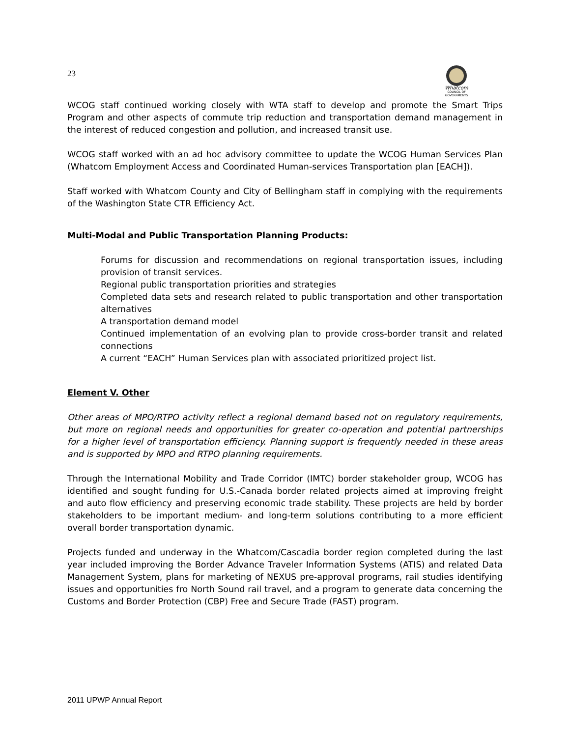23
Whatcom
COUNCIL OF GOVERNMENTS
WCOG staff continued working closely with WTA staff to develop and promote the Smart Trips Program and other aspects of commute trip reduction and transportation demand management in the interest of reduced congestion and pollution, and increased transit use.
WCOG staff worked with an ad hoc advisory committee to update the WCOG Human Services Plan (Whatcom Employment Access and Coordinated Human-services Transportation plan [EACH]).
Staff worked with Whatcom County and City of Bellingham staff in complying with the requirements of the Washington State CTR Efficiency Act.
Multi-Modal and Public Transportation Planning Products:
Forums for discussion and recommendations on regional transportation issues, including provision of transit services.
Regional public transportation priorities and strategies
Completed data sets and research related to public transportation and other transportation alternatives
A transportation demand model
Continued implementation of an evolving plan to provide cross-border transit and related connections
A current “EACH” Human Services plan with associated prioritized project list.
Element V. Other
Other areas of MPO/RTPO activity reflect a regional demand based not on regulatory requirements, but more on regional needs and opportunities for greater co-operation and potential partnerships for a higher level of transportation efficiency. Planning support is frequently needed in these areas and is supported by MPO and RTPO planning requirements.
Through the International Mobility and Trade Corridor (IMTC) border stakeholder group, WCOG has identified and sought funding for U.S.-Canada border related projects aimed at improving freight and auto flow efficiency and preserving economic trade stability. These projects are held by border stakeholders to be important medium- and long-term solutions contributing to a more efficient overall border transportation dynamic.
Projects funded and underway in the Whatcom/Cascadia border region completed during the last year included improving the Border Advance Traveler Information Systems (ATIS) and related Data Management System, plans for marketing of NEXUS pre-approval programs, rail studies identifying issues and opportunities fro North Sound rail travel, and a program to generate data concerning the Customs and Border Protection (CBP) Free and Secure Trade (FAST) program.
2011 UPWP Annual Report